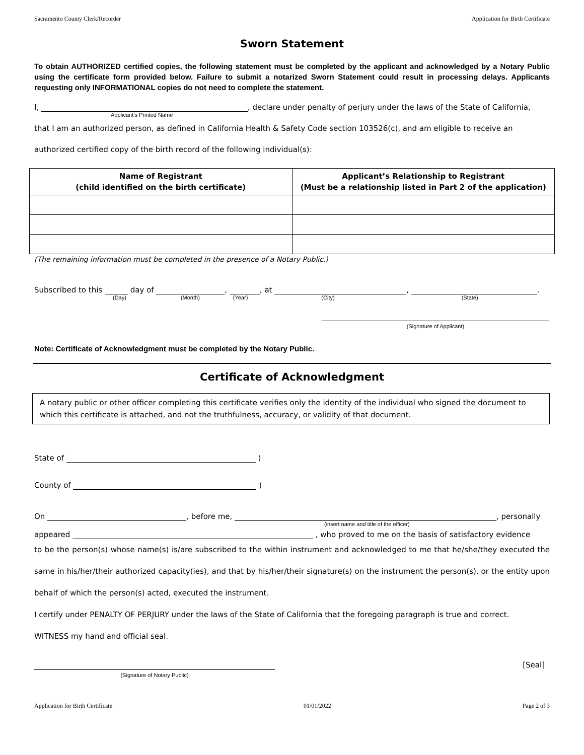Sacramento County Clerk/Recorder Application for Birth Certificate
Sworn Statement
To obtain AUTHORIZED certified copies, the following statement must be completed by the applicant and acknowledged by a Notary Public using the certificate form provided below. Failure to submit a notarized Sworn Statement could result in processing delays. Applicants requesting only INFORMATIONAL copies do not need to complete the statement.
I, , declare under penalty of perjury under the laws of the State of California,
Applicant’s Printed Name
that I am an authorized person, as defined in California Health & Safety Code section 103526(c), and am eligible to receive an
authorized certified copy of the birth record of the following individual(s):
| Name of Registrant (child identified on the birth certificate) | Applicant’s Relationship to Registrant (Must be a relationship listed in Part 2 of the application) |
| --- | --- |
(The remaining information must be completed in the presence of a Notary Public.)
Subscribed to this day of , , at , .
(Day) (Month) (Year) (City) (State)
(Signature of Applicant)
Note: Certificate of Acknowledgment must be completed by the Notary Public.
Certificate of Acknowledgment
A notary public or other officer completing this certificate verifies only the identity of the individual who signed the document to which this certificate is attached, and not the truthfulness, accuracy, or validity of that document.
State of )
County of )
On , before me, , personally
(insert name and title of the officer)
appeared , who proved to me on the basis of satisfactory evidence
to be the person(s) whose name(s) is/are subscribed to the within instrument and acknowledged to me that he/she/they executed the same in his/her/their authorized capacity(ies), and that by his/her/their signature(s) on the instrument the person(s), or the entity upon behalf of which the person(s) acted, executed the instrument.
I certify under PENALTY OF PERJURY under the laws of the State of California that the foregoing paragraph is true and correct.
WITNESS my hand and official seal.
[Seal]
(Signature of Notary Public)
Application for Birth Certificate 01/01/2022 Page 2 of 3